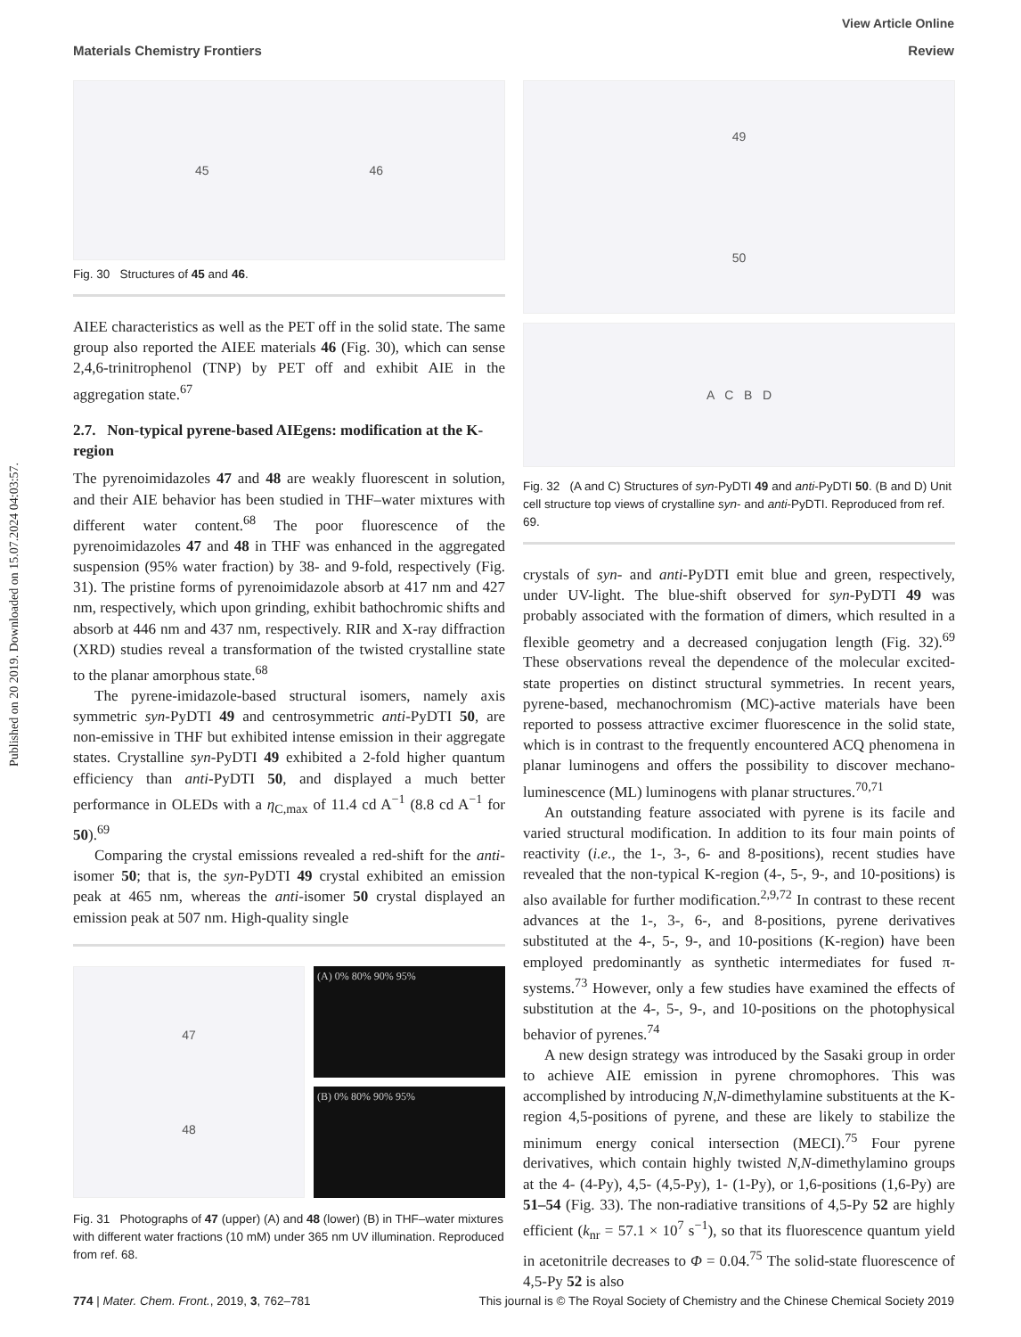View Article Online
Materials Chemistry Frontiers Review
Published on 20 2019. Downloaded on 15.07.2024 04:03:57.
45 46
Fig. 30 Structures of 45 and 46.
AIEE characteristics as well as the PET off in the solid state. The same group also reported the AIEE materials 46 (Fig. 30), which can sense 2,4,6-trinitrophenol (TNP) by PET off and exhibit AIE in the aggregation state.<sup>67</sup>
2.7. Non-typical pyrene-based AIEgens: modification at the K-region
The pyrenoimidazoles 47 and 48 are weakly fluorescent in solution, and their AIE behavior has been studied in THF–water mixtures with different water content.<sup>68</sup> The poor fluorescence of the pyrenoimidazoles 47 and 48 in THF was enhanced in the aggregated suspension (95% water fraction) by 38- and 9-fold, respectively (Fig. 31). The pristine forms of pyrenoimidazole absorb at 417 nm and 427 nm, respectively, which upon grinding, exhibit bathochromic shifts and absorb at 446 nm and 437 nm, respectively. RIR and X-ray diffraction (XRD) studies reveal a transformation of the twisted crystalline state to the planar amorphous state.<sup>68</sup>
The pyrene-imidazole-based structural isomers, namely axis symmetric syn-PyDTI 49 and centrosymmetric anti-PyDTI 50, are non-emissive in THF but exhibited intense emission in their aggregate states. Crystalline syn-PyDTI 49 exhibited a 2-fold higher quantum efficiency than anti-PyDTI 50, and displayed a much better performance in OLEDs with a η<sub>C,max</sub> of 11.4 cd A<sup>−1</sup> (8.8 cd A<sup>−1</sup> for 50).<sup>69</sup>
Comparing the crystal emissions revealed a red-shift for the anti-isomer 50; that is, the syn-PyDTI 49 crystal exhibited an emission peak at 465 nm, whereas the anti-isomer 50 crystal displayed an emission peak at 507 nm. High-quality single
47
48
(A) 0% 80% 90% 95%
(B) 0% 80% 90% 95%
Fig. 31 Photographs of 47 (upper) (A) and 48 (lower) (B) in THF–water mixtures with different water fractions (10 mM) under 365 nm UV illumination. Reproduced from ref. 68.
49
50
A C B D
Fig. 32 (A and C) Structures of syn-PyDTI 49 and anti-PyDTI 50. (B and D) Unit cell structure top views of crystalline syn- and anti-PyDTI. Reproduced from ref. 69.
crystals of syn- and anti-PyDTI emit blue and green, respectively, under UV-light. The blue-shift observed for syn-PyDTI 49 was probably associated with the formation of dimers, which resulted in a flexible geometry and a decreased conjugation length (Fig. 32).<sup>69</sup> These observations reveal the dependence of the molecular excited-state properties on distinct structural symmetries. In recent years, pyrene-based, mechanochromism (MC)-active materials have been reported to possess attractive excimer fluorescence in the solid state, which is in contrast to the frequently encountered ACQ phenomena in planar luminogens and offers the possibility to discover mechano-luminescence (ML) luminogens with planar structures.<sup>70,71</sup>
An outstanding feature associated with pyrene is its facile and varied structural modification. In addition to its four main points of reactivity (i.e., the 1-, 3-, 6- and 8-positions), recent studies have revealed that the non-typical K-region (4-, 5-, 9-, and 10-positions) is also available for further modification.<sup>2,9,72</sup> In contrast to these recent advances at the 1-, 3-, 6-, and 8-positions, pyrene derivatives substituted at the 4-, 5-, 9-, and 10-positions (K-region) have been employed predominantly as synthetic intermediates for fused π-systems.<sup>73</sup> However, only a few studies have examined the effects of substitution at the 4-, 5-, 9-, and 10-positions on the photophysical behavior of pyrenes.<sup>74</sup>
A new design strategy was introduced by the Sasaki group in order to achieve AIE emission in pyrene chromophores. This was accomplished by introducing N,N-dimethylamine substituents at the K-region 4,5-positions of pyrene, and these are likely to stabilize the minimum energy conical intersection (MECI).<sup>75</sup> Four pyrene derivatives, which contain highly twisted N,N-dimethylamino groups at the 4- (4-Py), 4,5- (4,5-Py), 1- (1-Py), or 1,6-positions (1,6-Py) are 51–54 (Fig. 33). The non-radiative transitions of 4,5-Py 52 are highly efficient (k<sub>nr</sub> = 57.1 × 10<sup>7</sup> s<sup>−1</sup>), so that its fluorescence quantum yield in acetonitrile decreases to Φ = 0.04.<sup>75</sup> The solid-state fluorescence of 4,5-Py 52 is also
774 | Mater. Chem. Front., 2019, 3, 762–781 This journal is © The Royal Society of Chemistry and the Chinese Chemical Society 2019